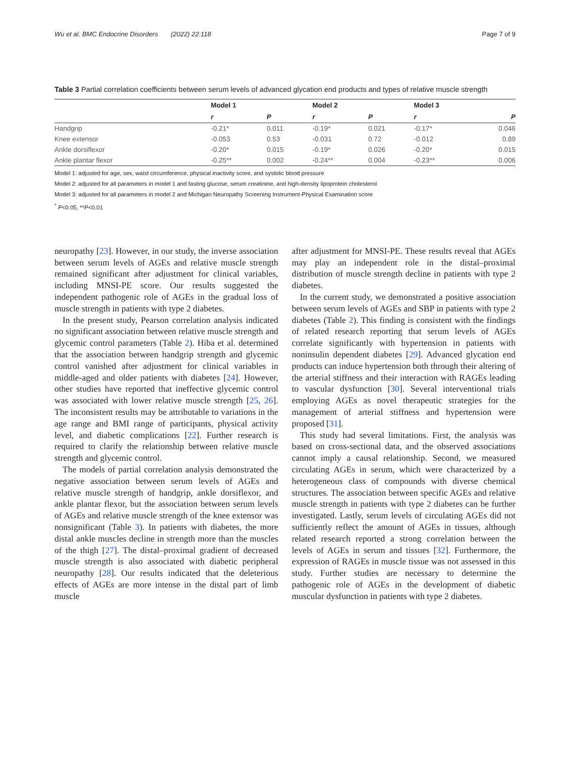Wu et al. BMC Endocrine Disorders (2022) 22:118 Page 7 of 9
Table 3 Partial correlation coefficients between serum levels of advanced glycation end products and types of relative muscle strength
| | Model 1 | | Model 2 | | Model 3 | |
| --- | --- | --- | --- | --- | --- | --- |
| | r | P | r | P | r | P |
| Handgrip | -0.21* | 0.011 | -0.19* | 0.021 | -0.17* | 0.046 |
| Knee extensor | -0.053 | 0.53 | -0.031 | 0.72 | -0.012 | 0.89 |
| Ankle dorsiflexor | -0.20* | 0.015 | -0.19* | 0.026 | -0.20* | 0.015 |
| Ankle plantar flexor | -0.25** | 0.002 | -0.24** | 0.004 | -0.23** | 0.006 |
Model 1: adjusted for age, sex, waist circumference, physical inactivity score, and systolic blood pressure
Model 2: adjusted for all parameters in model 1 and fasting glucose, serum creatinine, and high-density lipoprotein cholesterol
Model 3: adjusted for all parameters in model 2 and Michigan Neuropathy Screening Instrument-Physical Examination score
<sup>*</sup> P<0.05, **P<0.01
neuropathy [23]. However, in our study, the inverse association between serum levels of AGEs and relative muscle strength remained significant after adjustment for clinical variables, including MNSI-PE score. Our results suggested the independent pathogenic role of AGEs in the gradual loss of muscle strength in patients with type 2 diabetes.
In the present study, Pearson correlation analysis indicated no significant association between relative muscle strength and glycemic control parameters (Table 2). Hiba et al. determined that the association between handgrip strength and glycemic control vanished after adjustment for clinical variables in middle-aged and older patients with diabetes [24]. However, other studies have reported that ineffective glycemic control was associated with lower relative muscle strength [25, 26]. The inconsistent results may be attributable to variations in the age range and BMI range of participants, physical activity level, and diabetic complications [22]. Further research is required to clarify the relationship between relative muscle strength and glycemic control.
The models of partial correlation analysis demonstrated the negative association between serum levels of AGEs and relative muscle strength of handgrip, ankle dorsiflexor, and ankle plantar flexor, but the association between serum levels of AGEs and relative muscle strength of the knee extensor was nonsignificant (Table 3). In patients with diabetes, the more distal ankle muscles decline in strength more than the muscles of the thigh [27]. The distal–proximal gradient of decreased muscle strength is also associated with diabetic peripheral neuropathy [28]. Our results indicated that the deleterious effects of AGEs are more intense in the distal part of limb muscle
after adjustment for MNSI-PE. These results reveal that AGEs may play an independent role in the distal–proximal distribution of muscle strength decline in patients with type 2 diabetes.
In the current study, we demonstrated a positive association between serum levels of AGEs and SBP in patients with type 2 diabetes (Table 2). This finding is consistent with the findings of related research reporting that serum levels of AGEs correlate significantly with hypertension in patients with noninsulin dependent diabetes [29]. Advanced glycation end products can induce hypertension both through their altering of the arterial stiffness and their interaction with RAGEs leading to vascular dysfunction [30]. Several interventional trials employing AGEs as novel therapeutic strategies for the management of arterial stiffness and hypertension were proposed [31].
This study had several limitations. First, the analysis was based on cross-sectional data, and the observed associations cannot imply a causal relationship. Second, we measured circulating AGEs in serum, which were characterized by a heterogeneous class of compounds with diverse chemical structures. The association between specific AGEs and relative muscle strength in patients with type 2 diabetes can be further investigated. Lastly, serum levels of circulating AGEs did not sufficiently reflect the amount of AGEs in tissues, although related research reported a strong correlation between the levels of AGEs in serum and tissues [32]. Furthermore, the expression of RAGEs in muscle tissue was not assessed in this study. Further studies are necessary to determine the pathogenic role of AGEs in the development of diabetic muscular dysfunction in patients with type 2 diabetes.